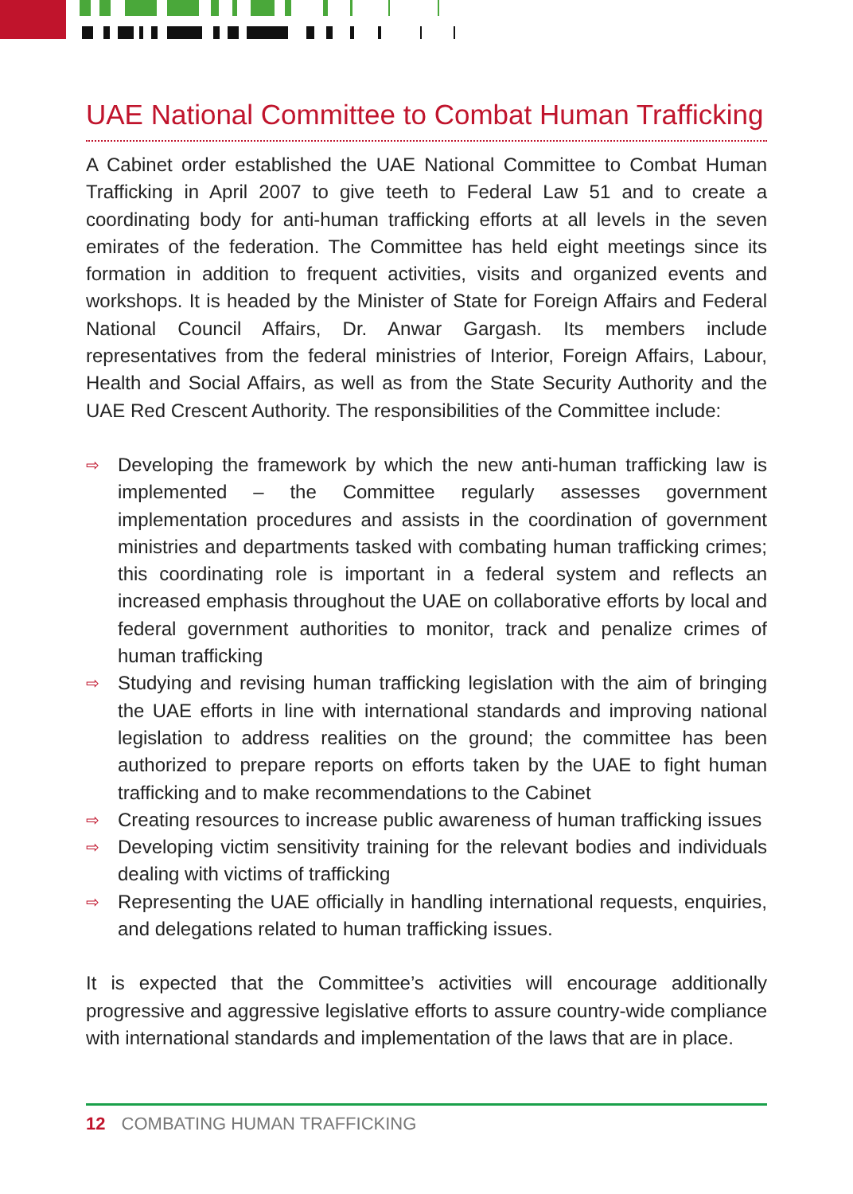UAE National Committee to Combat Human Trafficking
A Cabinet order established the UAE National Committee to Combat Human Trafficking in April 2007 to give teeth to Federal Law 51 and to create a coordinating body for anti-human trafficking efforts at all levels in the seven emirates of the federation. The Committee has held eight meetings since its formation in addition to frequent activities, visits and organized events and workshops. It is headed by the Minister of State for Foreign Affairs and Federal National Council Affairs, Dr. Anwar Gargash. Its members include representatives from the federal ministries of Interior, Foreign Affairs, Labour, Health and Social Affairs, as well as from the State Security Authority and the UAE Red Crescent Authority. The responsibilities of the Committee include:
⇨ Developing the framework by which the new anti-human trafficking law is implemented – the Committee regularly assesses government implementation procedures and assists in the coordination of government ministries and departments tasked with combating human trafficking crimes; this coordinating role is important in a federal system and reflects an increased emphasis throughout the UAE on collaborative efforts by local and federal government authorities to monitor, track and penalize crimes of human trafficking
⇨ Studying and revising human trafficking legislation with the aim of bringing the UAE efforts in line with international standards and improving national legislation to address realities on the ground; the committee has been authorized to prepare reports on efforts taken by the UAE to fight human trafficking and to make recommendations to the Cabinet
⇨ Creating resources to increase public awareness of human trafficking issues
⇨ Developing victim sensitivity training for the relevant bodies and individuals dealing with victims of trafficking
⇨ Representing the UAE officially in handling international requests, enquiries, and delegations related to human trafficking issues.
It is expected that the Committee’s activities will encourage additionally progressive and aggressive legislative efforts to assure country-wide compliance with international standards and implementation of the laws that are in place.
12 COMBATING HUMAN TRAFFICKING